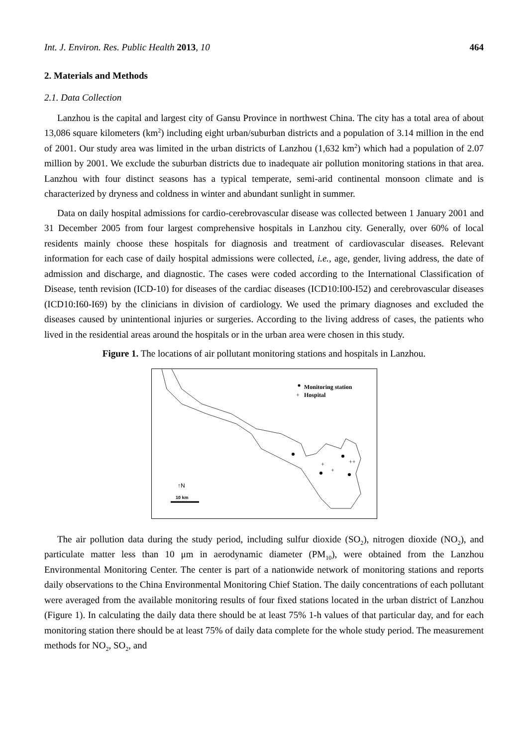Int. J. Environ. Res. Public Health 2013, 10 464
2. Materials and Methods
2.1. Data Collection
Lanzhou is the capital and largest city of Gansu Province in northwest China. The city has a total area of about 13,086 square kilometers (km<sup>2</sup>) including eight urban/suburban districts and a population of 3.14 million in the end of 2001. Our study area was limited in the urban districts of Lanzhou (1,632 km<sup>2</sup>) which had a population of 2.07 million by 2001. We exclude the suburban districts due to inadequate air pollution monitoring stations in that area. Lanzhou with four distinct seasons has a typical temperate, semi-arid continental monsoon climate and is characterized by dryness and coldness in winter and abundant sunlight in summer.
Data on daily hospital admissions for cardio-cerebrovascular disease was collected between 1 January 2001 and 31 December 2005 from four largest comprehensive hospitals in Lanzhou city. Generally, over 60% of local residents mainly choose these hospitals for diagnosis and treatment of cardiovascular diseases. Relevant information for each case of daily hospital admissions were collected, i.e., age, gender, living address, the date of admission and discharge, and diagnostic. The cases were coded according to the International Classification of Disease, tenth revision (ICD-10) for diseases of the cardiac diseases (ICD10:I00-I52) and cerebrovascular diseases (ICD10:I60-I69) by the clinicians in division of cardiology. We used the primary diagnoses and excluded the diseases caused by unintentional injuries or surgeries. According to the living address of cases, the patients who lived in the residential areas around the hospitals or in the urban area were chosen in this study.
Figure 1. The locations of air pollutant monitoring stations and hospitals in Lanzhou.
+
+
++
Monitoring station
+
Hospital
↑N
10 km
The air pollution data during the study period, including sulfur dioxide (SO<sub>2</sub>), nitrogen dioxide (NO<sub>2</sub>), and particulate matter less than 10 μm in aerodynamic diameter (PM<sub>10</sub>), were obtained from the Lanzhou Environmental Monitoring Center. The center is part of a nationwide network of monitoring stations and reports daily observations to the China Environmental Monitoring Chief Station. The daily concentrations of each pollutant were averaged from the available monitoring results of four fixed stations located in the urban district of Lanzhou (Figure 1). In calculating the daily data there should be at least 75% 1-h values of that particular day, and for each monitoring station there should be at least 75% of daily data complete for the whole study period. The measurement methods for NO<sub>2</sub>, SO<sub>2</sub>, and